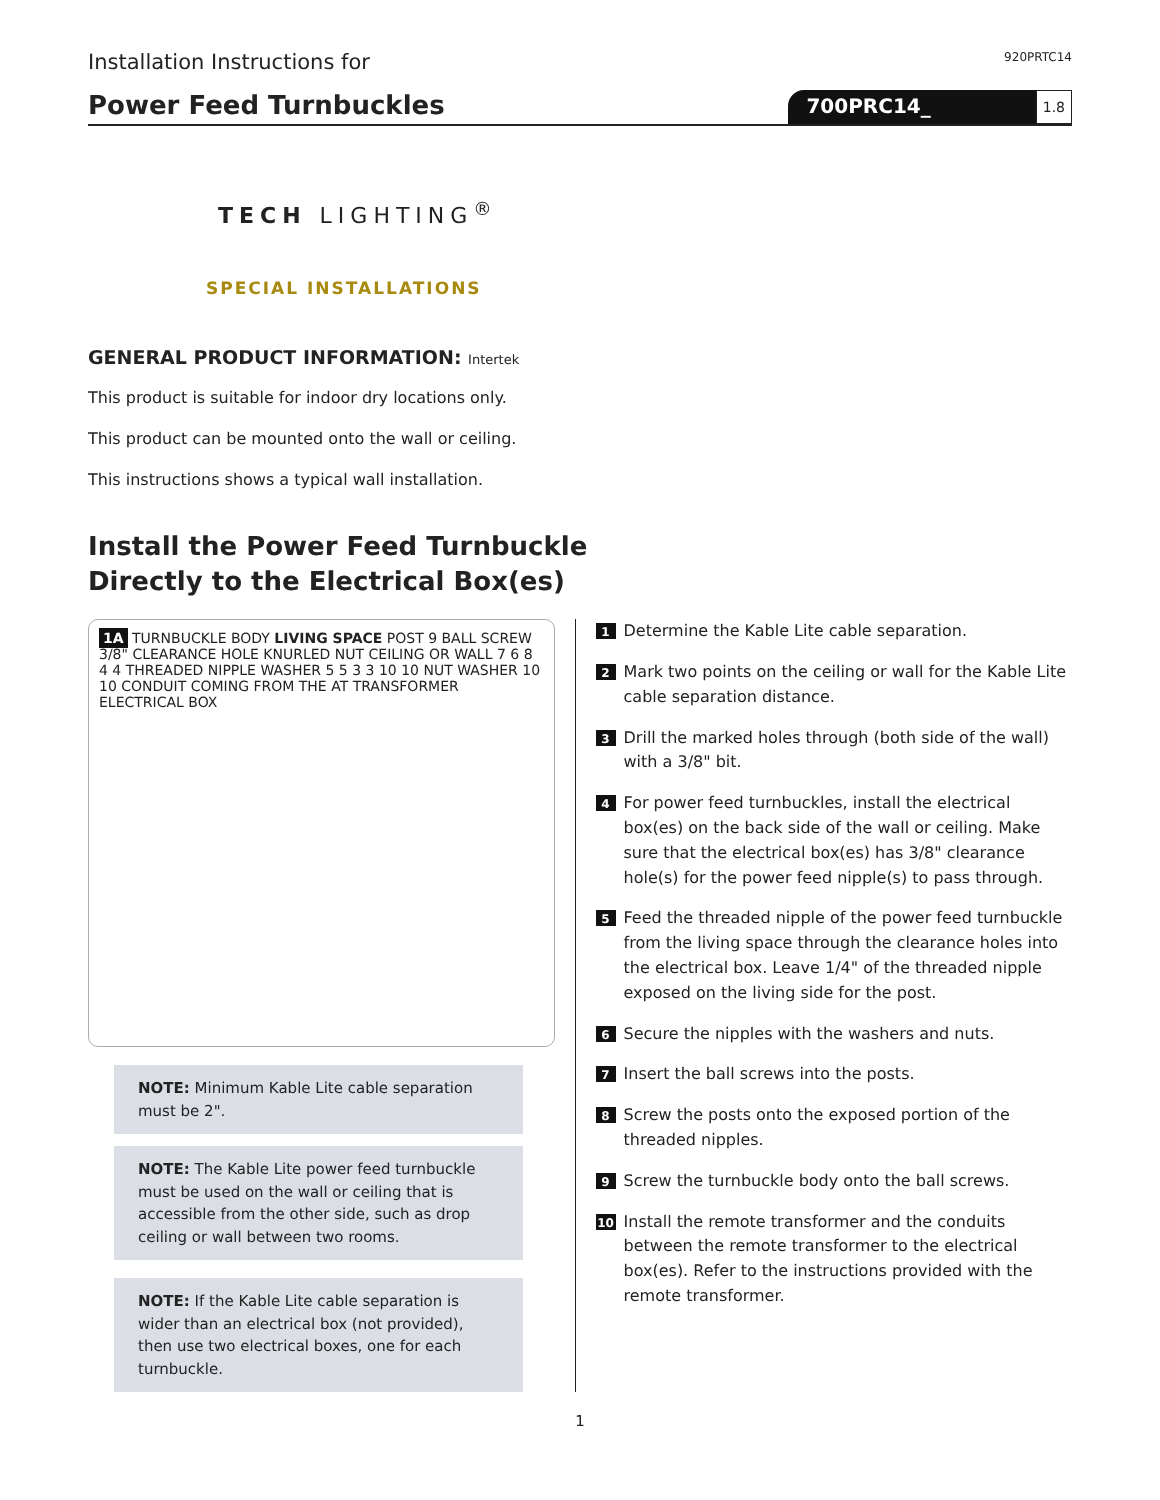Installation Instructions for
920PRTC14
Power Feed Turnbuckles
700PRC14_ 1.8
TECH LIGHTING<sup>®</sup>
SPECIAL INSTALLATIONS
GENERAL PRODUCT INFORMATION: Intertek
This product is suitable for indoor dry locations only.
This product can be mounted onto the wall or ceiling.
This instructions shows a typical wall installation.
Install the Power Feed Turnbuckle
Directly to the Electrical Box(es)
1A TURNBUCKLE BODY LIVING SPACE POST 9 BALL SCREW 3/8" CLEARANCE HOLE KNURLED NUT CEILING OR WALL 7 6 8 4 4 THREADED NIPPLE WASHER 5 5 3 3 10 10 NUT WASHER 10 10 CONDUIT COMING FROM THE AT TRANSFORMER ELECTRICAL BOX
NOTE: Minimum Kable Lite cable separation must be 2".
NOTE: The Kable Lite power feed turnbuckle must be used on the wall or ceiling that is accessible from the other side, such as drop ceiling or wall between two rooms.
NOTE: If the Kable Lite cable separation is wider than an electrical box (not provided), then use two electrical boxes, one for each turnbuckle.
1
Determine the Kable Lite cable separation.
2
Mark two points on the ceiling or wall for the Kable Lite cable separation distance.
3
Drill the marked holes through (both side of the wall) with a 3/8" bit.
4
For power feed turnbuckles, install the electrical box(es) on the back side of the wall or ceiling. Make sure that the electrical box(es) has 3/8" clearance hole(s) for the power feed nipple(s) to pass through.
5
Feed the threaded nipple of the power feed turnbuckle from the living space through the clearance holes into the electrical box. Leave 1/4" of the threaded nipple exposed on the living side for the post.
6
Secure the nipples with the washers and nuts.
7
Insert the ball screws into the posts.
8
Screw the posts onto the exposed portion of the threaded nipples.
9
Screw the turnbuckle body onto the ball screws.
10
Install the remote transformer and the conduits between the remote transformer to the electrical box(es). Refer to the instructions provided with the remote transformer.
1